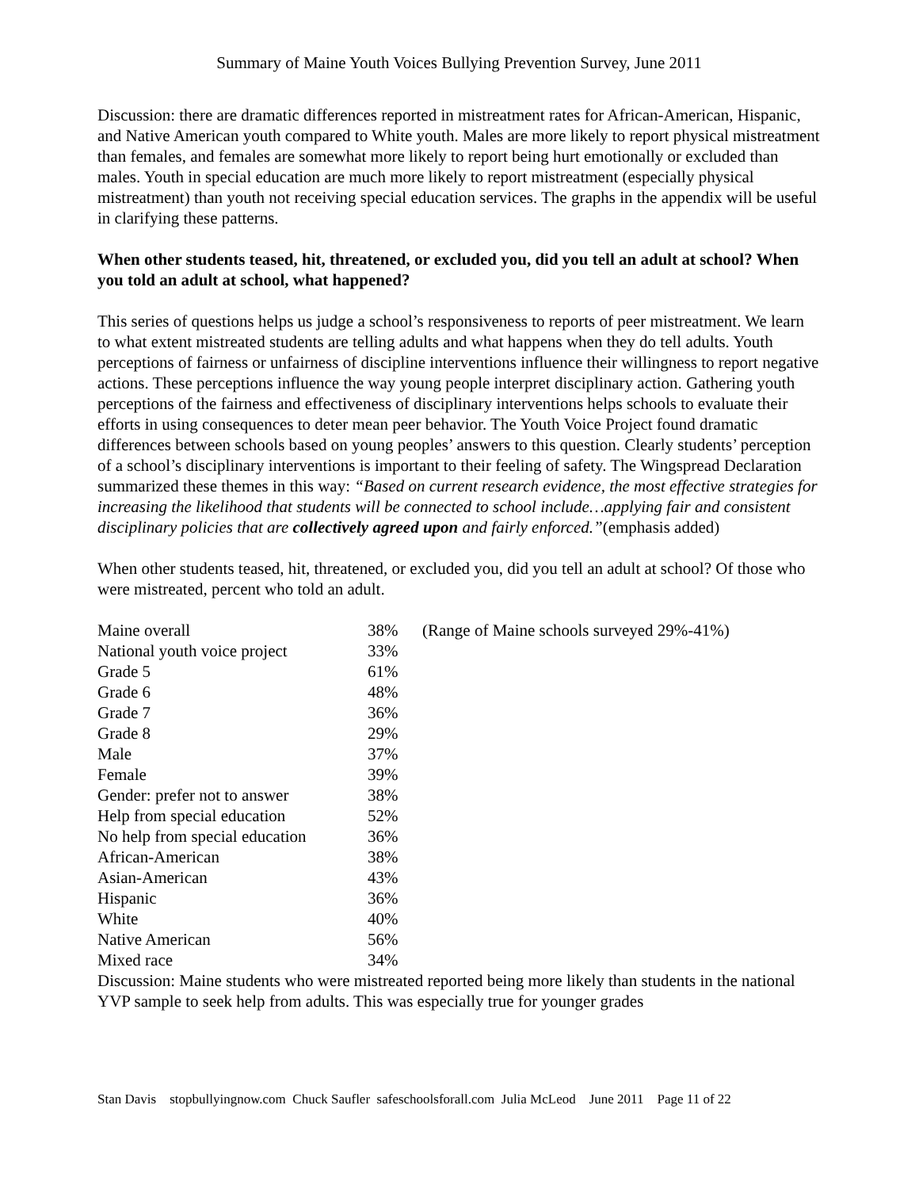Summary of Maine Youth Voices Bullying Prevention Survey, June 2011
Discussion: there are dramatic differences reported in mistreatment rates for African-American, Hispanic, and Native American youth compared to White youth. Males are more likely to report physical mistreatment than females, and females are somewhat more likely to report being hurt emotionally or excluded than males. Youth in special education are much more likely to report mistreatment (especially physical mistreatment) than youth not receiving special education services. The graphs in the appendix will be useful in clarifying these patterns.
When other students teased, hit, threatened, or excluded you, did you tell an adult at school? When you told an adult at school, what happened?
This series of questions helps us judge a school’s responsiveness to reports of peer mistreatment. We learn to what extent mistreated students are telling adults and what happens when they do tell adults. Youth perceptions of fairness or unfairness of discipline interventions influence their willingness to report negative actions. These perceptions influence the way young people interpret disciplinary action. Gathering youth perceptions of the fairness and effectiveness of disciplinary interventions helps schools to evaluate their efforts in using consequences to deter mean peer behavior. The Youth Voice Project found dramatic differences between schools based on young peoples’ answers to this question. Clearly students’ perception of a school’s disciplinary interventions is important to their feeling of safety. The Wingspread Declaration summarized these themes in this way: “Based on current research evidence, the most effective strategies for increasing the likelihood that students will be connected to school include…applying fair and consistent disciplinary policies that are collectively agreed upon and fairly enforced.”(emphasis added)
When other students teased, hit, threatened, or excluded you, did you tell an adult at school? Of those who were mistreated, percent who told an adult.
| Maine overall | 38% | (Range of Maine schools surveyed 29%-41%) |
| National youth voice project | 33% | |
| Grade 5 | 61% | |
| Grade 6 | 48% | |
| Grade 7 | 36% | |
| Grade 8 | 29% | |
| Male | 37% | |
| Female | 39% | |
| Gender: prefer not to answer | 38% | |
| Help from special education | 52% | |
| No help from special education | 36% | |
| African-American | 38% | |
| Asian-American | 43% | |
| Hispanic | 36% | |
| White | 40% | |
| Native American | 56% | |
| Mixed race | 34% | |
Discussion: Maine students who were mistreated reported being more likely than students in the national YVP sample to seek help from adults. This was especially true for younger grades
Stan Davis stopbullyingnow.com Chuck Saufler safeschoolsforall.com Julia McLeod June 2011 Page 11 of 22